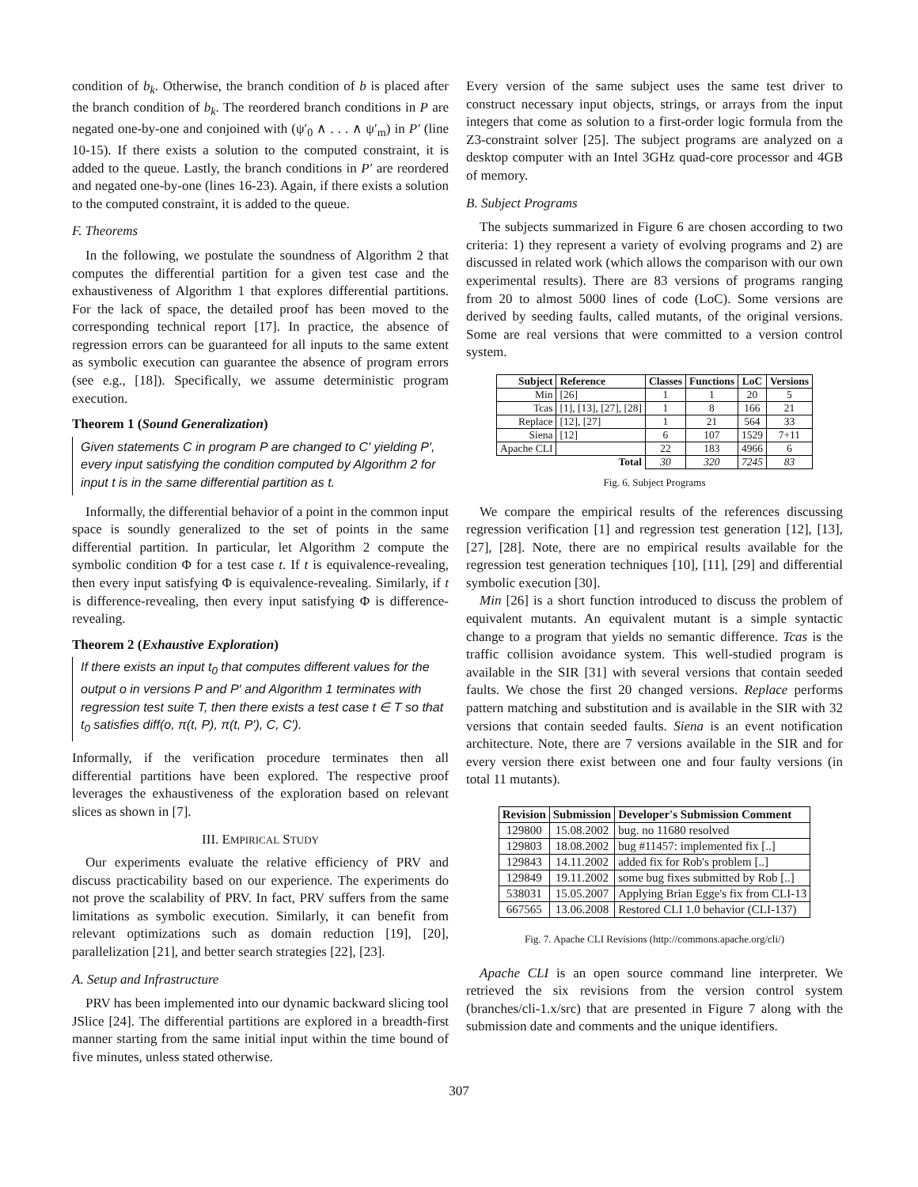condition of b<sub>k</sub>. Otherwise, the branch condition of b is placed after the branch condition of b<sub>k</sub>. The reordered branch conditions in P are negated one-by-one and conjoined with (ψ′<sub>0</sub> ∧ . . . ∧ ψ′<sub>m</sub>) in P′ (line 10-15). If there exists a solution to the computed constraint, it is added to the queue. Lastly, the branch conditions in P′ are reordered and negated one-by-one (lines 16-23). Again, if there exists a solution to the computed constraint, it is added to the queue.
F. Theorems
In the following, we postulate the soundness of Algorithm 2 that computes the differential partition for a given test case and the exhaustiveness of Algorithm 1 that explores differential partitions. For the lack of space, the detailed proof has been moved to the corresponding technical report [17]. In practice, the absence of regression errors can be guaranteed for all inputs to the same extent as symbolic execution can guarantee the absence of program errors (see e.g., [18]). Specifically, we assume deterministic program execution.
Theorem 1 (Sound Generalization)
Given statements C in program P are changed to C′ yielding P′, every input satisfying the condition computed by Algorithm 2 for input t is in the same differential partition as t.
Informally, the differential behavior of a point in the common input space is soundly generalized to the set of points in the same differential partition. In particular, let Algorithm 2 compute the symbolic condition Φ for a test case t. If t is equivalence-revealing, then every input satisfying Φ is equivalence-revealing. Similarly, if t is difference-revealing, then every input satisfying Φ is difference-revealing.
Theorem 2 (Exhaustive Exploration)
If there exists an input t<sub>0</sub> that computes different values for the output o in versions P and P′ and Algorithm 1 terminates with regression test suite T, then there exists a test case t ∈ T so that t<sub>0</sub> satisfies diff(o, π(t, P), π(t, P′), C, C′).
Informally, if the verification procedure terminates then all differential partitions have been explored. The respective proof leverages the exhaustiveness of the exploration based on relevant slices as shown in [7].
III. EMPIRICAL STUDY
Our experiments evaluate the relative efficiency of PRV and discuss practicability based on our experience. The experiments do not prove the scalability of PRV. In fact, PRV suffers from the same limitations as symbolic execution. Similarly, it can benefit from relevant optimizations such as domain reduction [19], [20], parallelization [21], and better search strategies [22], [23].
A. Setup and Infrastructure
PRV has been implemented into our dynamic backward slicing tool JSlice [24]. The differential partitions are explored in a breadth-first manner starting from the same initial input within the time bound of five minutes, unless stated otherwise.
Every version of the same subject uses the same test driver to construct necessary input objects, strings, or arrays from the input integers that come as solution to a first-order logic formula from the Z3-constraint solver [25]. The subject programs are analyzed on a desktop computer with an Intel 3GHz quad-core processor and 4GB of memory.
B. Subject Programs
The subjects summarized in Figure 6 are chosen according to two criteria: 1) they represent a variety of evolving programs and 2) are discussed in related work (which allows the comparison with our own experimental results). There are 83 versions of programs ranging from 20 to almost 5000 lines of code (LoC). Some versions are derived by seeding faults, called mutants, of the original versions. Some are real versions that were committed to a version control system.
| Subject | Reference | Classes | Functions | LoC | Versions |
| --- | --- | --- | --- | --- | --- |
| Min | [26] | 1 | 1 | 20 | 5 |
| Tcas | [1], [13], [27], [28] | 1 | 8 | 166 | 21 |
| Replace | [12], [27] | 1 | 21 | 564 | 33 |
| Siena | [12] | 6 | 107 | 1529 | 7+11 |
| Apache CLI | | 22 | 183 | 4966 | 6 |
| Total | | 30 | 320 | 7245 | 83 |
Fig. 6. Subject Programs
We compare the empirical results of the references discussing regression verification [1] and regression test generation [12], [13], [27], [28]. Note, there are no empirical results available for the regression test generation techniques [10], [11], [29] and differential symbolic execution [30].
Min [26] is a short function introduced to discuss the problem of equivalent mutants. An equivalent mutant is a simple syntactic change to a program that yields no semantic difference. Tcas is the traffic collision avoidance system. This well-studied program is available in the SIR [31] with several versions that contain seeded faults. We chose the first 20 changed versions. Replace performs pattern matching and substitution and is available in the SIR with 32 versions that contain seeded faults. Siena is an event notification architecture. Note, there are 7 versions available in the SIR and for every version there exist between one and four faulty versions (in total 11 mutants).
| Revision | Submission | Developer's Submission Comment |
| --- | --- | --- |
| 129800 | 15.08.2002 | bug. no 11680 resolved |
| 129803 | 18.08.2002 | bug #11457: implemented fix [..] |
| 129843 | 14.11.2002 | added fix for Rob's problem [..] |
| 129849 | 19.11.2002 | some bug fixes submitted by Rob [..] |
| 538031 | 15.05.2007 | Applying Brian Egge's fix from CLI-13 |
| 667565 | 13.06.2008 | Restored CLI 1.0 behavior (CLI-137) |
Fig. 7. Apache CLI Revisions (http://commons.apache.org/cli/)
Apache CLI is an open source command line interpreter. We retrieved the six revisions from the version control system (branches/cli-1.x/src) that are presented in Figure 7 along with the submission date and comments and the unique identifiers.
307